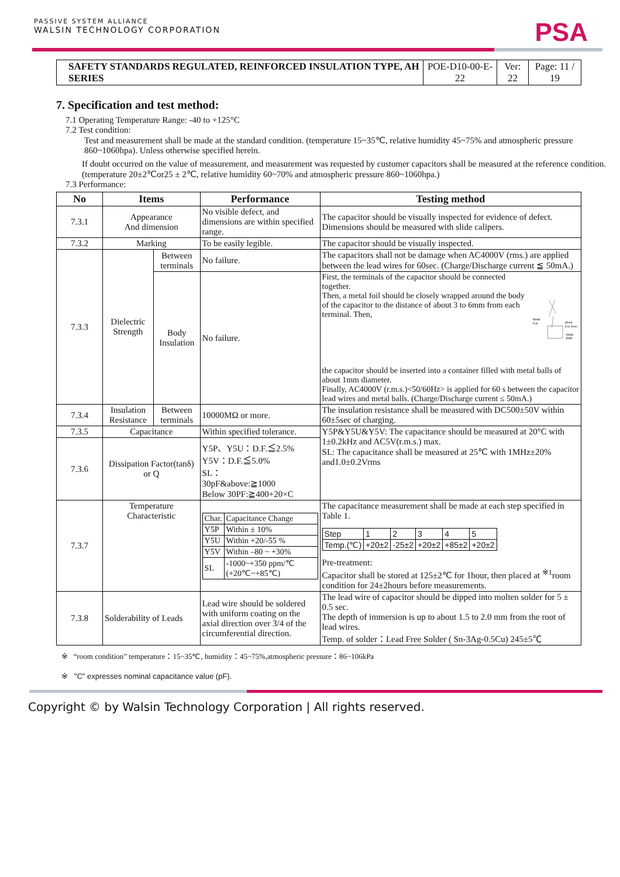PASSIVE SYSTEM ALLIANCE
WALSIN TECHNOLOGY CORPORATION
PSA
| SAFETY STANDARDS REGULATED, REINFORCED INSULATION TYPE, AH SERIES | POE-D10-00-E-22 | Ver: 22 | Page: 11 / 19 |
7. Specification and test method:
7.1 Operating Temperature Range: -40 to +125°C
7.2 Test condition:
Test and measurement shall be made at the standard condition. (temperature 15~35℃, relative humidity 45~75% and atmospheric pressure 860~1060hpa). Unless otherwise specified herein.
If doubt occurred on the value of measurement, and measurement was requested by customer capacitors shall be measured at the reference condition. (temperature 20±2℃or25 ± 2℃, relative humidity 60~70% and atmospheric pressure 860~1060hpa.)
7.3 Performance:
| No | Items | | Performance | Testing method |
| --- | --- | --- | --- | --- |
| 7.3.1 | Appearance And dimension | | No visible defect, and dimensions are within specified range. | The capacitor should be visually inspected for evidence of defect. Dimensions should be measured with slide calipers. |
| 7.3.2 | Marking | | To be easily legible. | The capacitor should be visually inspected. |
| 7.3.3 | Dielectric Strength | Between terminals | No failure. | The capacitors shall not be damage when AC4000V (rms.) are applied between the lead wires for 60sec. (Charge/Discharge current ≦ 50mA.) |
| | | Body Insulation | No failure. | First, the terminals of the capacitor should be connected together. Then, a metal foil should be closely wrapped around the body of the capacitor to the distance of about 3 to 6mm from each terminal. Then, Metal Foil about 3 to 6mm Metal Balls the capacitor should be inserted into a container filled with metal balls of about 1mm diameter. Finally, AC4000V (r.m.s.)<50/60Hz> is applied for 60 s between the capacitor lead wires and metal balls. (Charge/Discharge current ≤ 50mA.) |
| 7.3.4 | Insulation Resistance | Between terminals | 10000MΩ or more. | The insulation resistance shall be measured with DC500±50V within 60±5sec of charging. |
| 7.3.5 | Capacitance | | Within specified tolerance. | Y5P&Y5U&Y5V: The capacitance should be measured at 20°C with 1±0.2kHz and AC5V(r.m.s.) max. SL: The capacitance shall be measured at 25℃ with 1MHz±20% and1.0±0.2Vrms |
| 7.3.6 | Dissipation Factor(tanδ) or Q | | Y5P、Y5U：D.F.≦2.5% Y5V：D.F.≦5.0% SL： 30pF&above:≧1000 Below 30PF:≧400+20×C | |
| 7.3.7 | Temperature Characteristic | | / Char. / Capacitance Change / / Y5P / Within ± 10% / / Y5U / Within +20/-55 % / / Y5V / Within –80 ~ +30% / / SL / -1000~+350 ppm/℃ (+20℃~+85℃) / | The capacitance measurement shall be made at each step specified in Table 1. / Step / 1 / 2 / 3 / 4 / 5 / / Temp.(℃) / +20±2 / -25±2 / +20±2 / +85±2 / +20±2 / Pre-treatment: Capacitor shall be stored at 125±2℃ for 1hour, then placed at <sup>※1</sup>room condition for 24±2hours before measurements. |
| 7.3.8 | Solderability of Leads | | Lead wire should be soldered with uniform coating on the axial direction over 3/4 of the circumferential direction. | The lead wire of capacitor should be dipped into molten solder for 5 ± 0.5 sec. The depth of immersion is up to about 1.5 to 2.0 mm from the root of lead wires. Temp. of solder：Lead Free Solder ( Sn-3Ag-0.5Cu) 245±5℃ |
※ “room condition” temperature：15~35℃, humidity：45~75%,atmospheric pressure：86~106kPa
※ "C" expresses nominal capacitance value (pF).
Copyright © by Walsin Technology Corporation | All rights reserved.